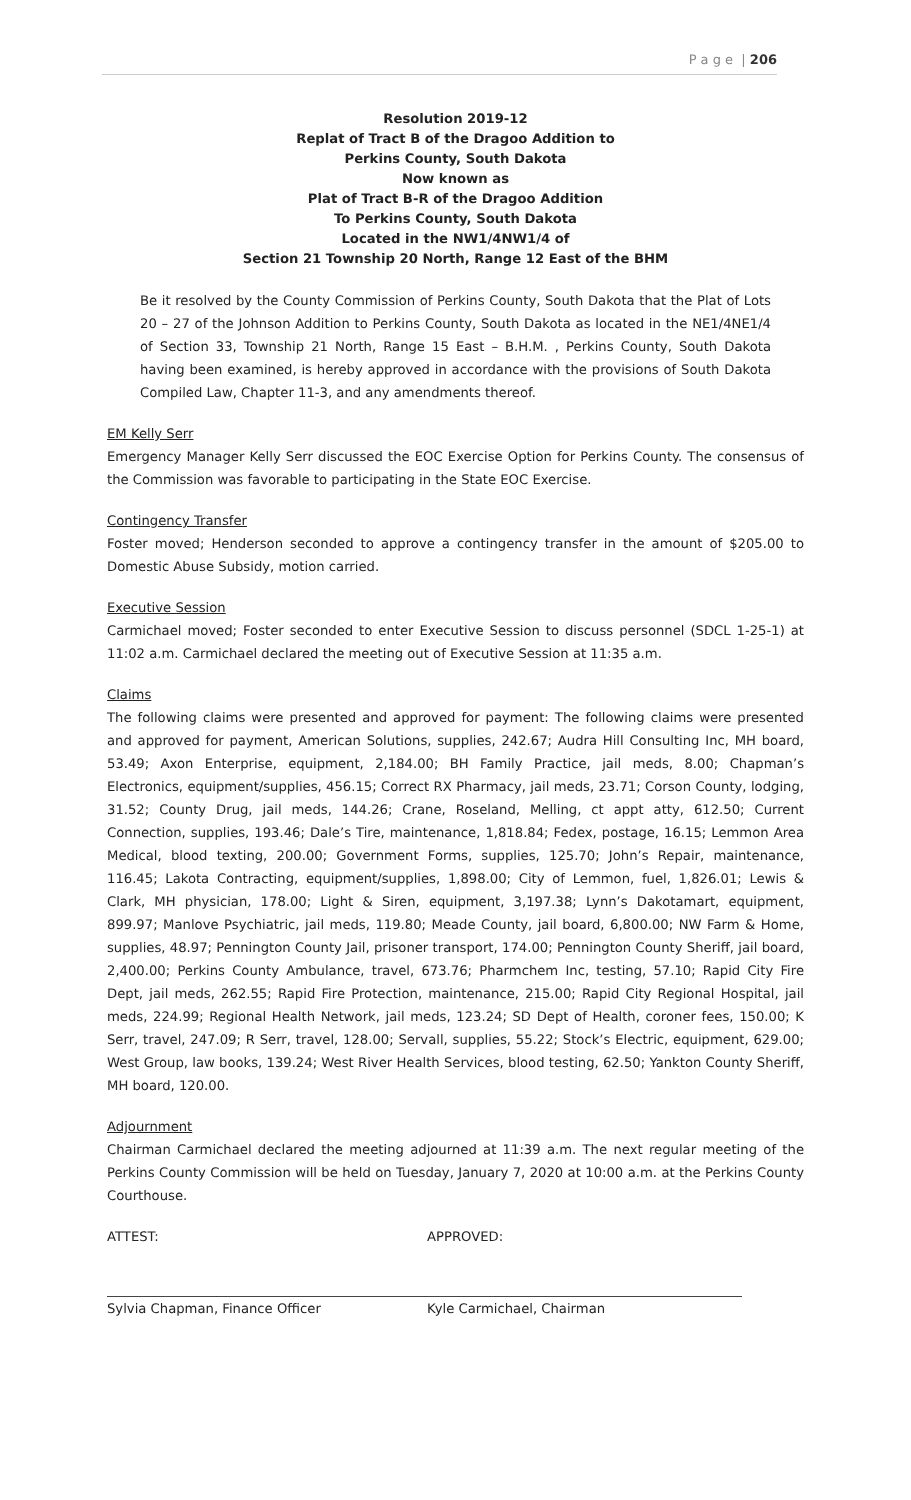P a g e | 206
Resolution 2019-12
Replat of Tract B of the Dragoo Addition to
Perkins County, South Dakota
Now known as
Plat of Tract B-R of the Dragoo Addition
To Perkins County, South Dakota
Located in the NW1/4NW1/4 of
Section 21 Township 20 North, Range 12 East of the BHM
Be it resolved by the County Commission of Perkins County, South Dakota that the Plat of Lots 20 – 27 of the Johnson Addition to Perkins County, South Dakota as located in the NE1/4NE1/4 of Section 33, Township 21 North, Range 15 East – B.H.M. , Perkins County, South Dakota having been examined, is hereby approved in accordance with the provisions of South Dakota Compiled Law, Chapter 11-3, and any amendments thereof.
EM Kelly Serr
Emergency Manager Kelly Serr discussed the EOC Exercise Option for Perkins County. The consensus of the Commission was favorable to participating in the State EOC Exercise.
Contingency Transfer
Foster moved; Henderson seconded to approve a contingency transfer in the amount of $205.00 to Domestic Abuse Subsidy, motion carried.
Executive Session
Carmichael moved; Foster seconded to enter Executive Session to discuss personnel (SDCL 1-25-1) at 11:02 a.m. Carmichael declared the meeting out of Executive Session at 11:35 a.m.
Claims
The following claims were presented and approved for payment: The following claims were presented and approved for payment, American Solutions, supplies, 242.67; Audra Hill Consulting Inc, MH board, 53.49; Axon Enterprise, equipment, 2,184.00; BH Family Practice, jail meds, 8.00; Chapman’s Electronics, equipment/supplies, 456.15; Correct RX Pharmacy, jail meds, 23.71; Corson County, lodging, 31.52; County Drug, jail meds, 144.26; Crane, Roseland, Melling, ct appt atty, 612.50; Current Connection, supplies, 193.46; Dale’s Tire, maintenance, 1,818.84; Fedex, postage, 16.15; Lemmon Area Medical, blood texting, 200.00; Government Forms, supplies, 125.70; John’s Repair, maintenance, 116.45; Lakota Contracting, equipment/supplies, 1,898.00; City of Lemmon, fuel, 1,826.01; Lewis & Clark, MH physician, 178.00; Light & Siren, equipment, 3,197.38; Lynn’s Dakotamart, equipment, 899.97; Manlove Psychiatric, jail meds, 119.80; Meade County, jail board, 6,800.00; NW Farm & Home, supplies, 48.97; Pennington County Jail, prisoner transport, 174.00; Pennington County Sheriff, jail board, 2,400.00; Perkins County Ambulance, travel, 673.76; Pharmchem Inc, testing, 57.10; Rapid City Fire Dept, jail meds, 262.55; Rapid Fire Protection, maintenance, 215.00; Rapid City Regional Hospital, jail meds, 224.99; Regional Health Network, jail meds, 123.24; SD Dept of Health, coroner fees, 150.00; K Serr, travel, 247.09; R Serr, travel, 128.00; Servall, supplies, 55.22; Stock’s Electric, equipment, 629.00; West Group, law books, 139.24; West River Health Services, blood testing, 62.50; Yankton County Sheriff, MH board, 120.00.
Adjournment
Chairman Carmichael declared the meeting adjourned at 11:39 a.m. The next regular meeting of the Perkins County Commission will be held on Tuesday, January 7, 2020 at 10:00 a.m. at the Perkins County Courthouse.
ATTEST:
Sylvia Chapman, Finance Officer
APPROVED:
Kyle Carmichael, Chairman